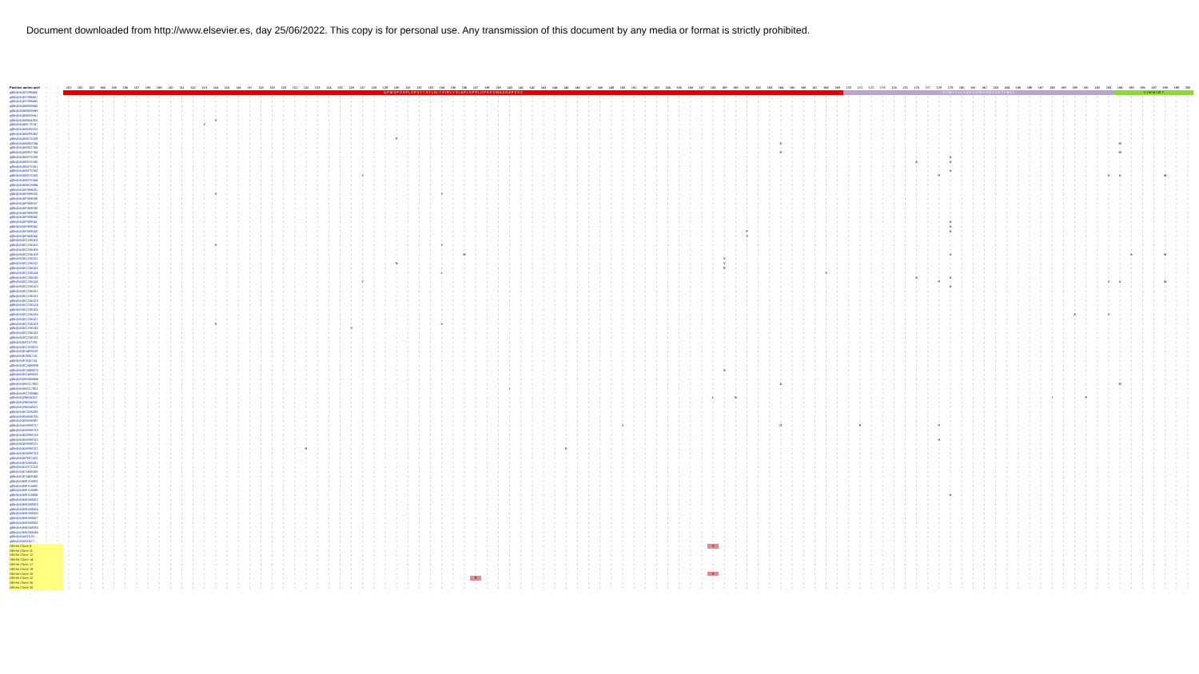Document downloaded from http://www.elsevier.es, day 25/06/2022. This copy is for personal use. Any transmission of this document by any media or format is strictly prohibited.
| Position amino acid | 101 | 102 | 103 | 104 | 105 | 106 | 107 | 108 | 109 | 110 | 111 | 112 | 113 | 114 | 115 | 116 | 117 | 118 | 119 | 120 | 121 | 122 | 123 | 124 | 125 | 126 | 127 | 128 | 129 | 130 | 131 | 132 | 133 | 134 | 135 | 136 | 137 | 138 | 139 | 140 | 141 | 142 | 143 | 144 | 145 | 146 | 147 | 148 | 149 | 150 | 151 | 152 | 153 | 154 | 155 | 156 | 157 | 158 | 159 | 160 | 161 | 162 | 163 | 164 | 165 | 166 | 167 | 168 | 169 | 170 | 171 | 172 | 173 | 174 | 175 | 176 | 177 | 178 | 179 | 180 | 181 | 182 | 183 | 184 | 185 | 186 | 187 | 188 | 189 | 190 | 191 | 192 | 193 | 194 | 195 | 196 | 197 | 198 | 199 | 200 |
| --- | --- | --- | --- | --- | --- | --- | --- | --- | --- | --- | --- | --- | --- | --- | --- | --- | --- | --- | --- | --- | --- | --- | --- | --- | --- | --- | --- | --- | --- | --- | --- | --- | --- | --- | --- | --- | --- | --- | --- | --- | --- | --- | --- | --- | --- | --- | --- | --- | --- | --- | --- | --- | --- | --- | --- | --- | --- | --- | --- | --- | --- | --- | --- | --- | --- | --- | --- | --- | --- | --- | --- | --- | --- | --- | --- | --- | --- | --- | --- | --- | --- | --- | --- | --- | --- | --- | --- | --- | --- | --- | --- | --- | --- | --- | --- | --- | --- | --- | --- | --- |
| gi/lbv/lcb/AY098464 | Q P M S P S S P L S P S T Y S T L A L T S I R L Y S L A P L S P P L S P S S S W A S G A P S S S | | | | | | | | | | | | | | | | | | | | | | | | | | | | | | | | | | | | | | | | | | | | | | | | | | | | | | | | | | | | | | | | | | | | | F S W L S L L V Q F V Q W C V G L S F T Y W L L | | | | | | | | | | | | | | | | | | | | | | | | V I W M I W Y | | | | | | |
| gi/lbv/lcb/AY098467 | | | | | | | | | | | | | | | | | | | | | | | | | | | | | | | | | | | | | | | | | | | | | | | | | | | | | | | | | | | | | | | | | | | | | | | | | | | | | | | | | | | | | | | | | | | | | | | | | | | | |
| gi/lbv/lcb/AY098468 | | | | | | | | | | | | | | | | | | | | | | | | | | | | | | | | | | | | | | | | | | | | | | | | | | | | | | | | | | | | | | | | | | | | | | | | | | | | | | | | | | | | | | | | | | | | | | | | | | | | |
| gi/lbv/lcb/AB059660 | | | | | | | | | | | | | | | | | | | | | | | | | | | | | | | | | | | | | | | | | | | | | | | | | | | | | | | | | | | | | | | | | | | | | | | | | | | | | | | | | | | | | | | | | | | | | | | | | | | | |
| gi/lbv/lcb/AB059669 | | | | | | | | | | | | | | | | | | | | | | | | | | | | | | | | | | | | | | | | | | | | | | | | | | | | | | | | | | | | | | | | | | | | | | | | | | | | | | | | | | | | | | | | | | | | | | | | | | | | |
| gi/lbv/lcb/AB059661 | | | | | | | | | | | | | | | | | | | | | | | | | | | | | | | | | | | | | | | | | | | | | | | | | | | | | | | | | | | | | | | | | | | | | | | | | | | | | | | | | | | | | | | | | | | | | | | | | | | | |
| gi/lbv/lcb/AB064315 | | | | | | | | | | | | | | S | | | | | | | | | | | | | | | | | | | | | | | | | | | | | | | | | | | | | | | | | | | | | | | | | | | | | | | | | | | | | | | | | | | | | | | | | | | | | | | | | | | | | | |
| gi/lbv/lcb/AB179747 | | | | | | | | | | | | | Y | | | | | | | | | | | | | | | | | | | | | | | | | | | | | | | | | | | | | | | | | | | | | | | | | | | | | | | | | | | | | | | | | | | | | | | | | | | | | | | | | | | | | | | |
| gi/lbv/lcb/AB205010 | | | | | | | | | | | | | | | | | | | | | | | | | | | | | | | | | | | | | | | | | | | | | | | | | | | | | | | | | | | | | | | | | | | | | | | | | | | | | | | | | | | | | | | | | | | | | | | | | | | | |
| gi/lbv/lcb/AB298362 | | | | | | | | | | | | | | | | | | | | | | | | | | | | | | | | | | | | | | | | | | | | | | | | | | | | | | | | | | | | | | | | | | | | | | | | | | | | | | | | | | | | | | | | | | | | | | | | | | | | |
| gi/lbv/lcb/AB375159 | | | | | | | | | | | | | | | | | | | | | | | | | | | | | | P | | | | | | | | | | | | | | | | | | | | | | | | | | | | | | | | | | | | | | | | | | | | | | | | | | | | | | | | | | | | | | | | | | | | | | |
| gi/lbv/lcb/AB350764 | | | | | | | | | | | | | | | | | | | | | | | | | | | | | | | | | | | | | | | | | | | | | | | | | | | | | | | | | | | | | | | | D | | | | | | | | | | | | | | | | | | | | | | | | | | | | | | M | | | | | | |
| gi/lbv/lcb/AB352765 | | | | | | | | | | | | | | | | | | | | | | | | | | | | | | | | | | | | | | | | | | | | | | | | | | | | | | | | | | | | | | | | | | | | | | | | | | | | | | | | | | | | | | | | | | | | | | | | | | | | |
| gi/lbv/lcb/AB352766 | | | | | | | | | | | | | | | | | | | | | | | | | | | | | | | | | | | | | | | | | | | | | | | | | | | | | | | | | | | | | | | | D | | | | | | | | | | | | | | | | | | | | | | | | | | | | | | M | | | | | | |
| gi/lbv/lcb/AB375159 | | | | | | | | | | | | | | | | | | | | | | | | | | | | | | | | | | | | | | | | | | | | | | | | | | | | | | | | | | | | | | | | | | | | | | | | | | | | | | | A | | | | | | | | | | | | | | | | | | | | | |
| gi/lbv/lcb/AB375160 | | | | | | | | | | | | | | | | | | | | | | | | | | | | | | | | | | | | | | | | | | | | | | | | | | | | | | | | | | | | | | | | | | | | | | | | | | | | A | | | A | | | | | | | | | | | | | | | | | | | | | |
| gi/lbv/lcb/AB375161 | | | | | | | | | | | | | | | | | | | | | | | | | | | | | | | | | | | | | | | | | | | | | | | | | | | | | | | | | | | | | | | | | | | | | | | | | | | | | | | | | | | | | | | | | | | | | | | | | | | | |
| gi/lbv/lcb/AB375162 | | | | | | | | | | | | | | | | | | | | | | | | | | | | | | | | | | | | | | | | | | | | | | | | | | | | | | | | | | | | | | | | | | | | | | | | | | | | | | | A | | | | | | | | | | | | | | | | | | | | | |
| gi/lbv/lcb/AB375163 | | | | | | | | | | | | | | | | | | | | | | | | | | | Y | | | | | | | | | | | | | | | | | | | | | | | | | | | | | | | | | | | | | | | | | | | | | | | | | | | P | | | | | | | | | | | | | | | S | A | | | | M | | |
| gi/lbv/lcb/AB375164 | | | | | | | | | | | | | | | | | | | | | | | | | | | | | | | | | | | | | | | | | | | | | | | | | | | | | | | | | | | | | | | | | | | | | | | | | | | | | | | | | | | | | | | | | | | | | | | | | | | | |
| gi/lbv/lcb/AB818694 | | | | | | | | | | | | | | | | | | | | | | | | | | | | | | | | | | | | | | | | | | | | | | | | | | | | | | | | | | | | | | | | | | | | | | | | | | | | | | | | | | | | | | | | | | | | | | | | | | | | |
| gi/lbv/lcb/AF369531 | | | | | | | | | | | | | | | | | | | | | | | | | | | | | | | | | | | | | | | | | | | | | | | | | | | | | | | | | | | | | | | | | | | | | | | | | | | | | | | | | | | | | | | | | | | | | | | | | | | | |
| gi/lbv/lcb/AF369535 | | | | | | | | | | | | | | S | | | | | | | | | | | | | | | | | | | | Y | | | | | | | | | | | | | | | | | | | | | | | | | | | | | | | | | | | | | | | | | | | | | | | | | | | | | | | | | | | | | | | | | | |
| gi/lbv/lcb/AF369536 | | | | | | | | | | | | | | | | | | | | | | | | | | | | | | | | | | | | | | | | | | | | | | | | | | | | | | | | | | | | | | | | | | | | | | | | | | | | | | | | | | | | | | | | | | | | | | | | | | | | |
| gi/lbv/lcb/AF369537 | | | | | | | | | | | | | | | | | | | | | | | | | | | | | | | | | | | | | | | | | | | | | | | | | | | | | | | | | | | | | | | | | | | | | | | | | | | | | | | | | | | | | | | | | | | | | | | | | | | | |
| gi/lbv/lcb/AF369538 | | | | | | | | | | | | | | | | | | | | | | | | | | | | | | | | | | | | | | | | | | | | | | | | | | | | | | | | | | | | | | | | | | | | | | | | | | | | | | | | | | | | | | | | | | | | | | | | | | | | |
| gi/lbv/lcb/AF369539 | | | | | | | | | | | | | | | | | | | | | | | | | | | | | | | | | | | | | | | | | | | | | | | | | | | | | | | | | | | | | | | | | | | | | | | | | | | | | | | | | | | | | | | | | | | | | | | | | | | | |
| gi/lbv/lcb/AF369540 | | | | | | | | | | | | | | | | | | | | | | | | | | | | | | | | | | | | | | | | | | | | | | | | | | | | | | | | | | | | | | | | | | | | | | | | | | | | | | | | | | | | | | | | | | | | | | | | | | | | |
| gi/lbv/lcb/AF369541 | | | | | | | | | | | | | | | | | | | | | | | | | | | | | | | | | | | | | | | | | | | | | | | | | | | | | | | | | | | | | | | | | | | | | | | | | | | | | | | A | | | | | | | | | | | | | | | | | | | | | |
| gi/lbv/lcb/AF369542 | | | | | | | | | | | | | | | | | | | | | | | | | | | | | | | | | | | | | | | | | | | | | | | | | | | | | | | | | | | | | | | | | | | | | | | | | | | | | | | A | | | | | | | | | | | | | | | | | | | | | |
| gi/lbv/lcb/AF369543 | | | | | | | | | | | | | | | | | | | | | | | | | | | | | | | | | | | | | | | | | | | | | | | | | | | | | | | | | | | | | P | | | | | | | | | | | | | | | | | | A | | | | | | | | | | | | | | | | | | | | | |
| gi/lbv/lcb/AF369545 | | | | | | | | | | | | | | | | | | | | | | | | | | | | | | | | | | | | | | | | | | | | | | | | | | | | | | | | | | | | | S | | | | | | | | | | | | | | | | | | | | | | | | | | | | | | | | | | | | | | | |
| gi/lbv/lcb/DQ256101 | | | | | | | | | | | | | | | | | | | | | | | | | | | | | | | | | | | | | | | | | | | | | | | | | | | | | | | | | | | | | | | | | | | | | | | | | | | | | | | | | | | | | | | | | | | | | | | | | | | | |
| gi/lbv/lcb/DQ256102 | | | | | | | | | | | | | | S | | | | | | | | | | | | | | | | | | | | Y | | | | | | | | | | | | | | | | | | | | | | | | | | | | | | | | | | | | | | | | | | | | | | | | | | | | | | | | | | | | | | | | | | |
| gi/lbv/lcb/DQ256106 | | | | | | | | | | | | | | | | | | | | | | | | | | | | | | | | | | | | | | | | | | | | | | | | | | | | | | | | | | | | | | | | | | | | | | | | | | | | | | | | | | | | | | | | | | | | | | | | | | | | |
| gi/lbv/lcb/DQ256109 | | | | | | | | | | | | | | | | | | | | | | | | | | | | | | | | | | | | W | | | | | | | | | | | | | | | | | | | | | | | | | | | | | | | | | | | | | | | | | | | A | | | | | | | | | | | | | | | | A | | | M | | |
| gi/lbv/lcb/DQ256111 | | | | | | | | | | | | | | | | | | | | | | | | | | | | | | | | | | | | | | | | | | | | | | | | | | | | | | | | | | | V | | | | | | | | | | | | | | | | | | | | | | | | | | | | | | | | | | | | | | | | | |
| gi/lbv/lcb/DQ256112 | | | | | | | | | | | | | | | | | | | | | | | | | | | | | | N | | | | | | | | | | | | | | | | | | | | | | | | | | | | | V | | | | | | | | | | | | | | | | | | | | | | | | | | | | | | | | | | | | | | | | | |
| gi/lbv/lcb/DQ256113 | | | | | | | | | | | | | | | | | | | | | | | | | | | | | | | | | | | | | | | | | | | | | | | | | | | | | | | | | | | R | | | | | | | | | | | | | | | | | | | | | | | | | | | | | | | | | | | | | | | | | |
| gi/lbv/lcb/DQ256114 | | | | | | | | | | | | | | | | | | | | | | | | | | | | | | | | | | L | | | | | | | | | | | | | | | | | | | | | | | | | | | | | | | | | | V | | | | | | | | | | | | | | | | | | | | | | | | | | | | | | | | |
| gi/lbv/lcb/DQ256115 | | | | | | | | | | | | | | | | | | | | | | | | | | | | | | | | | | | | | | | | | | | | | | | | | | | | | | | | | | | | | | | | | | | | | | | | | | | | A | | | A | | | | | | | | | | | | | | | | | | | | | |
| gi/lbv/lcb/DQ256118 | | | | | | | | | | | | | | | | | | | | | | | | | | | Y | | | | | | | | | | | | | | | | | | | | | | | | | | | | | | | | | | | | | | | | | | | | | | | | | | | P | | | | | | | | | | | | | | | S | A | | | | M | | |
| gi/lbv/lcb/DQ256120 | | | | | | | | | | | | | | | | | | | | | | | | | | | | | | | | | | | | | | | | | | | | | | | | | | | | | | | | | | | | | | | | | | | | | | | | | | | | | | | A | | | | | | | | | | | | | | | | | | | | | |
| gi/lbv/lcb/DQ256121 | | | | | | | | | | | | | | | | | | | | | | | | | | | | | | | | | | | | | | | | | | | | | | | | | | | | | | | | | | | | | | | | | | | | | | | | | | | | | | | | | | | | | | | | | | | | | | | | | | | | |
| gi/lbv/lcb/DQ256122 | | | | | | | | | | | | | | | | | | | | | | | | | | | | | | | | | | | | | | | | | | | | | | | | | | | | | | | | | | | | | | | | | | | | | | | | | | | | | | | | | | | | | | | | | | | | | | | | | | | | |
| gi/lbv/lcb/DQ256123 | | | | | | | | | | | | | | | | | | | | | | | | | | | | | | | | | | | | | | | | | | | | | | | | | | | | | | | | | | | | | | | | | | | | | | | | | | | | | | | | | | | | | | | | | | | | | | | | | | | | |
| gi/lbv/lcb/DQ256124 | | | | | | | | | | | | | | | | | | | | | | | | | | | | | | | | | | | | | | | | | | | | | | | | | | | | | | | | | | | | | | | | | | | | | | | | | | | | | | | | | | | | | | | | | | | | | | | | | | | | |
| gi/lbv/lcb/DQ256125 | | | | | | | | | | | | | | | | | | | | | | | | | | | | | | | | | | | | | | | | | | | | | | | | | | | | | | | | | | | | | | | | | | | | | | | | | | | | | | | | | | | | | | | | | | | | | | | | | | | | |
| gi/lbv/lcb/DQ256126 | | | | | | | | | | | | | | | | | | | | | | | | | | | | | | | | | | | | | | | | | | | | | | | | | | | | | | | | | | | | | | | | | | | | | | | | | | | | | | | | | | | | | | | | | | A | | | S | | | | | | | |
| gi/lbv/lcb/DQ256127 | | | | | | | | | | | | | | | | | | | | | | | | | | | | | | | | | | | | | | | | | | | | | | | | | | | | | | | | | | | | | | | | | | | | | | | | | | | | | | | | | | | | | | | | | | | | | | | | | | | | |
| gi/lbv/lcb/DQ256128 | | | | | | | | | | | | | | S | | | | | | | | | | | | | | | | | | | | V | | | | | | | | | | | | | | | | | | | | | | | | | | | | | | | | | | | | | | | | | | | | | | | | | | | | | | | | | | | | | | | | | | |
| gi/lbv/lcb/DQ256130 | | | | | | | | | | | | | | | | | | | | | | | | | | S | | | | | | | | | | | | | | | | | | | | | | | | | | | | | | | | | | | | | | | | | | | | | | | | | | | | | | | | | | | | | | | | | | | | | | | | | | |
| gi/lbv/lcb/DQ256131 | | | | | | | | | | | | | | | | | | | | | | | | | | | | | | | | | | | | | | | | | | | | | | | | | | | | | | | | | | | | | | | | | | | | | | | | | | | | | | | | | | | | | | | | | | | | | | | | | | | | |
| gi/lbv/lcb/DQ256132 | | | | | | | | | | | | | | | | | | | | | | | | | | | | | | | | | | | | | | | | | | | | | | | | | | | | | | | | | | | | | | | | | | | | | | | | | | | | | | | | | | | | | | | | | | | | | | | | | | | | |
| gi/lbv/lcb/EF157291 | | | | | | | | | | | | | | | | | | | | | | | | | | | | | | | | | | | | | | | | | | | | | | | | | | | | | | | | | | | | | | | | | | | | | | | | | | | | | | | | | | | | | | | | | | | | | | | | | | | | |
| gi/lbv/lcb/EU159675 | | | | | | | | | | | | | | | | | | | | | | | | | | | | | | | | | | | | | | | | | | | | | | | | | | | | | | | | | | | | | | | | | | | | | | | | | | | | | | | | | | | | | | | | | | | | | | | | | | | | |
| gi/lbv/lcb/EU499228 | | | | | | | | | | | | | | | | | | | | | | | | | | | | | | | | | | | | | | | | | | | | | | | | | | | | | | | | | | | | | | | | | | | | | | | | | | | | | | | | | | | | | | | | | | | | | | | | | | | | |
| gi/lbv/lcb/FJ356715 | | | | | | | | | | | | | | | | | | | | | | | | | | | | | | | | | | | | | | | | | | | | | | | | | | | | | | | | | | | | | | | | | | | | | | | | | | | | | | | | | | | | | | | | | | | | | | | | | | | | |
| gi/lbv/lcb/FJ356716 | | | | | | | | | | | | | | | | | | | | | | | | | | | | | | | | | | | | | | | | | | | | | | | | | | | | | | | | | | | | | | | | | | | | | | | | | | | | | | | | | | | | | | | | | | | | | | | | | | | | |
| gi/lbv/lcb/GQ486398 | | | | | | | | | | | | | | | | | | | | | | | | | | | | | | | | | | | | | | | | | | | | | | | | | | | | | | | | | | | | | | | | | | | | | | | | | | | | | | | | | | | | | | | | | | | | | | | | | | | | |
| gi/lbv/lcb/GQ486575 | | | | | | | | | | | | | | | | | | | | | | | | | | | | | | | | | | | | | | | | | | | | | | | | | | | | | | | | | | | A | | | | | | | | | | | | | | | | | | | | | | | | | | | | | | | | | | | | | | | | | |
| gi/lbv/lcb/GQ486582 | | | | | | | | | | | | | | | | | | | | | | | | | | | | | | | | | | | | | | | | | | | | | | | | | | | | | | | | | | | | | | | | | | | | | | | | | | | | | | | | | | | | | | | | | | | | | | | | | | | | |
| gi/lbv/lcb/HM066946 | | | | | | | | | | | | | | | | | | | | | | | | | | | | | | | | | | | | | | | | | | | | | | | | | | | | | | | | | | | | | | | | | | | | | | | | | | | | | | | | | | | | | | | | | | | | | | | | | | | | |
| gi/lbv/lcb/HM117850 | | | | | | | | | | | | | | | | | | | | | | | | | | | | | | | | | | | | | | | | | | | | | | | | | | | | | | | | | | | | | | | | D | | | | | | | | | | | | | | | | | | | | | | | | | | | | | | M | | | | | | |
| gi/lbv/lcb/HM117851 | | | | | | | | | | | | | | | | | | | | | | | | | | | | | | | | | | | | | | | | I | | | | | | | | | | | | | | | | | | | | | | | | | | | | | | | | | | | | | | | | | | | | | | | | | | | | | | | | | | | | |
| gi/lbv/lcb/HQ285946 | | | | | | | | | | | | | | | | | | | | | | | | | | | | | | | | | | | | | | | | | | | | | | | | | | | | | | | | | | | | | | | | | | | | | | | | | | | | | | | | | | | | | | | | | | | | | | | | | | | | |
| gi/lbv/lcb/JN604202 | | | | | | | | | | | | | | | | | | | | | | | | | | | | | | | | | | | | | | | | | | | | | | | | | | | | | | | | | | L | | N | | | | | | | | | | | | | | | | | | | | | | | | | | | | I | | | P | | | | | | | | | |
| gi/lbv/lcb/JN604203 | | | | | | | | | | | | | | | | | | | | | | | | | | | | | | | | | | | | | | | | | | | | | | | | | | | | | | | | | | | | | | | | | | | | | | | | | | | | | | | | | | | | | | | | | | | | | | | | | | | | |
| gi/lbv/lcb/JN604310 | | | | | | | | | | | | | | | | | | | | | | | | | | | | | | | | | | | | | | | | | | | | | | | | | | | | | | | | | | | | | | | | | | | | | | | | | | | | | | | | | | | | | | | | | | | | | | | | | | | | |
| gi/lbv/lcb/KC836029 | | | | | | | | | | | | | | | | | | | | | | | | | | | | | | | | | | | | | | | | | | | | | | | | | | | | | | | | | | | | | | | | | | | | | | | | | | | | | | | | | | | | | | | | | | | | | | | | | | | | |
| gi/lbv/lcb/KM606705 | | | | | | | | | | | | | | | | | | | | | | | | | | | | | | | | | | | | | | | | | | | | | | | | | | | | | | | | | | | | | | | | | | | | | | | | | | | | | | | | | | | | | | | | | | | | | | | | | | | | |
| gi/lbv/lcb/KM606937 | | | | | | | | | | | | | | | | | | | | | | | | | | | | | | | | | | | | | | | | | | | | | | | | | | | | | | | | | | | | | | | | | | | | | | | | | | | | | | | | | | | | | | | | | | | | | | | | | | | | |
| gi/lbv/lcb/KM998717 | | | | | | | | | | | | | | | | | | | | | | | | | | | | | | | | | | | | | | | | | | | | | | | | | | Y | | | | | | | | | | | | | | G | | | | | | | F | | | | | | | P | | | | | | | | | | | | | | | | | | | | | | |
| gi/lbv/lcb/KM998718 | | | | | | | | | | | | | | | | | | | | | | | | | | | | | | | | | | | | | | | | | | | | | | | | | | | | | | | | | | | | | | | | | | | | | | | | | | | | | | | | | | | | | | | | | | | | | | | | | | | | |
| gi/lbv/lcb/KM998719 | | | | | | | | | | | | | | | | | | | | | | | | | | | | | | | | | | | | | | | | | | | | | | | | | | | | | | | | | | | | | | | | | | | | | | | | | | | | | | | | | | | | | | | | | | | | | | | | | | | | |
| gi/lbv/lcb/KM998720 | | | | | | | | | | | | | | | | | | | | | | | | | | | | | | | | | | | | | | | | | | | | | | | | | | | | | | | | | | | | | | | | | | | | | | | | | | | | | | H | | | | | | | | | | | | | | | | | | | | | | |
| gi/lbv/lcb/KM998721 | | | | | | | | | | | | | | | | | | | | | | | | | | | | | | | | | | | | | | | | | | | | | | | | | | | | | | | | | | | | | | | | | | | | | | | | | | | | | | | | | | | | | | | | | | | | | | | | | | | | |
| gi/lbv/lcb/KM998722 | | | | | | | | | | | | | | | | | | | | | | R | | | | | | | | | | | | | | | | | | | | | | | E | | | | | | | | | | | | | | | | | | | | | | | | | | | | | | | | | | | | | | | | | | | | | | | | | | | | | | | |
| gi/lbv/lcb/KM998723 | | | | | | | | | | | | | | | | | | | | | | | | | | | | | | | | | | | | | | | | | | | | | | | | | | | | | | | | | | | | | | | | | | | | | | | | | | | | | | | | | | | | | | | | | | | | | | | | | | | | |
| gi/lbv/lcb/KP097522 | | | | | | | | | | | | | | | | | | | | | | | | | | | | | | | | | | | | | | | | | | | | | | | | | | | | | | | | | | | | | | | | | | | | | | | | | | | | | | | | | | | | | | | | | | | | | | | | | | | | |
| gi/lbv/lcb/KX265601 | | | | | | | | | | | | | | | | | | | | | | | | | | | | | | | | | | | | | | | | | | | | | | | | | | | | | | | | | | | | | | | | | | | | | | | | | | | | | | | | | | | | | | | | | | | | | | | | | | | | |
| gi/lbv/lcb/KX372218 | | | | | | | | | | | | | | | | | | | | | | | | | | | | | | | | | | | | | | | | | | | | | | | | | | | | | | | | | | | | | | | | | | | | | | | | | | | | | | | | | | | | | | | | | | | | | | | | | | | | |
| gi/lbv/lcb/KY458059 | | | | | | | | | | | | | | | | | | | | | | | | | | | | | | | | | | | | | | | | | | | | | | | | | | | | | | | | | | | | | | | | | | | | | | | | | | | | | | | | | | | | | | | | | | | | | | | | | | | | |
| gi/lbv/lcb/KY458060 | | | | | | | | | | | | | | | | | | | | | | | | | | | | | | | | | | | | | | | | | | | | | | | | | | | | | | | | | | | | | | | | | | | | | | | | | | | | | | | | | | | | | | | | | | | | | | | | | | | | |
| gi/lbv/lcb/MF150691 | | | | | | | | | | | | | | | | | | | | | | | | | | | | | | | | | | | | | | | | | | | | | | | | | | | | | | | | | | | | | | | | | | | | | | | | | | | | | | | | | | | | | | | | | | | | | | | | | | | | |
| gi/lbv/lcb/MF150692 | | | | | | | | | | | | | | | | | | | | | | | | | | | | | | | | | | | | | | | | | | | | | | | | | | | | | | | | | | | | | | | | | | | | | | | | | | | | | | | | | | | | | | | | | | | | | | | | | | | | |
| gi/lbv/lcb/MF150695 | | | | | | | | | | | | | | | | | | | | | | | | | | | | | | | | | | | | | | | | | | | | | | | | | | | | | | | | | | | | | | | | | | | | | | | | | | | | | | | | | | | | | | | | | | | | | | | | | | | | |
| gi/lbv/lcb/MF150696 | | | | | | | | | | | | | | | | | | | | | | | | | | | | | | | | | | | | | | | | | | | | | | | | | | | | | | | | | | | | | | | | | | | | | | | | | | | | | | | A | | | | | | | | | | | | | | | | | | | | | |
| gi/lbv/lcb/MK568522 | | | | | | | | | | | | | | | | | | | | | | | | | | | | | | | | | | | | | | | | | | | | | | | | | | | | | | | | | | | | | | | | | | | | | | | | | | | | | | | | | | | | | | | | | | | | | | | | | | | | |
| gi/lbv/lcb/MK568523 | | | | | | | | | | | | | | | | | | | | | | | | | | | | | | | | | | | | | | | | | | | | | | | | | | | | | | | | | | | | | | | | | | | | | | | | | | | | | | | | | | | | | | | | | | | | | | | | | | | | |
| gi/lbv/lcb/MK568524 | | | | | | | | | | | | | | | | | | | | | | | | | | | | | | | | | | | | | | | | | | | | | | | | | | | | | | | | | | | | | | | | | | | | | | | | | | | | | | | | | | | | | | | | | | | | | | | | | | | | |
| gi/lbv/lcb/MK568526 | | | | | | | | | | | | | | | | | | | | | | | | | | | | | | | | | | | | | | | | | | | | | | | | | | | | | | | | | | | | | | | | | | | | | | | | | | | | | | | | | | | | | | | | | | | | | | | | | | | | |
| gi/lbv/lcb/MK568527 | | | | | | | | | | | | | | | | | | | | | | | | | | | | | | | | | | | | | | | | | | | | | | | | | | | | | | | | | | | | | | | | | | | | | | | | | | | | | | | | | | | | | | | | | | | | | | | | | | | | |
| gi/lbv/lcb/MK568532 | | | | | | | | | | | | | | | | | | | | | | | | | | | | | | | | | | | | | | | | | | | | | | | | | | | | | | | | | | | | | | | | | | | | | | | | | | | | | | | | | | | | | | | | | | | | | | | | | | | | |
| gi/lbv/lcb/MK568533 | | | | | | | | | | | | | | | | | | | | | | | | | | | | | | | | | | | | | | | | | | | | | | | | | | | | | | | | | | | | | | | | | | | | | | | | | | | | | | | | | | | | | | | | | | | | | | | | | | | | |
| gi/lbv/lcb/MK568534 | | | | | | | | | | | | | | | | | | | | | | | | | | | | | | | | | | | | | | | | | | | | | | | | | | | | | | | | | | | | | | | | | | | | | | | | | | | | | | | | | | | | | | | | | | | | | | | | | | | | |
| gi/lbv/lcb/U81619 | | | | | | | | | | | | | | | | | | | | | | | | | | | | | | | | | | | | | | | | | | | | | | | | | | | | | | | | | | | | | | | | | | | | | | | | | | | | | | | | | | | | | | | | | | | | | | | | | | | | |
| gi/lbv/lcb/U81627 | | | | | | | | | | | | | | | | | | | | | | | | | | | | | | | | | | | | | | | | | | | | | | | | | | | | | | | | | | | | | | | | | | | | | | | | | | | | | | | | | | | | | | | | | | | | | | | | | | | | |
| OBI-lst Clone 8 | | | | | | | | | | | | | | | | | | | | | | | | | | | | | | | | | | | | | | | | | | | | | | | | | | | | | | | | | | S | | | | | | | | | | | | | | | | | | | | | | | | | | | | | | | | | | | | | | | | | | |
| OBI-lst Clone 11 | | | | | | | | | | | | | | | | | | | | | | | | | | | | | | | | | | | | | | | | | | | | | | | | | | | | | | | | | | | | | | | | | | | | | | | | | | | | | | | | | | | | | | | | | | | | | | | | | | | | |
| OBI-lst Clone 12 | | | | | | | | | | | | | | | | | | | | | | | | | | | | | | | | | | | | | | | | | | | | | | | | | | | | | | | | | | | | | | | | | | | | | | | | | | | | | | | | | | | | | | | | | | | | | | | | | | | | |
| OBI-lst Clone 14 | | | | | | | | | | | | | | | | | | | | | | | | | | | | | | | | | | | | | | | | | | | | | | | | | | | | | | | | | | | | | | | | | | | | | | | | | | | | | | | | | | | | | | | | | | | | | | | | | | | | |
| OBI-lst Clone 17 | | | | | | | | | | | | | | | | | | | | | | | | | | | | | | | | | | | | | | | | | | | | | | | | | | | | | | | | | | | | | | | | | | | | | | | | | | | | | | | | | | | | | | | | | | | | | | | | | | | | |
| OBI-lst Clone 19 | | | | | | | | | | | | | | | | | | | | | | | | | | | | | | | | | | | | | | | | | | | | | | | | | | | | | | | | | | | | | | | | | | | | | | | | | | | | | | | | | | | | | | | | | | | | | | | | | | | | |
| OBI-lst Clone 20 | | | | | | | | | | | | | | | | | | | | | | | | | | | | | | | | | | | | | | | | | | | | | | | | | | | | | | | | | | S | | | | | | | | | | | | | | | | | | | | | | | | | | | | | | | | | | | | | | | | | | |
| OBI-lst Clone 22 | | | | | | | | | | | | | | | | | | | | | | | | | | | | | | | | | | | | | R | | | | | | | | | | | | | | | | | | | | | | | | | | | | | | | | | | | | | | | | | | | | | | | | | | | | | | | | | | | | | | | |
| OBI-lst Clone 26 | | | | | | | | | | | | | | | | | | | | | | | | | | | | | | | | | | | | | | | | | | | | | | | | | | | | | | | | | | | | | | | | | | | | | | | | | | | | | | | | | | | | | | | | | | | | | | | | | | | | |
| OBI-lst Clone 30 | | | | | | | | | | | | | | | | | | | | | | | | | | | | | | | | | | | | | | | | | | | | | | | | | | | | | | | | | | | | | | | | | | | | | | | | | | | | | | | | | | | | | | | | | | | | | | | | | | | | |